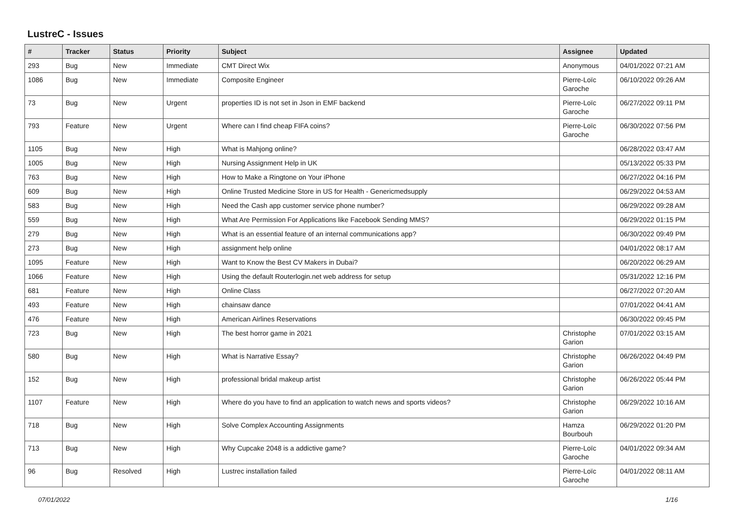LustreC - Issues
| # | Tracker | Status | Priority | Subject | Assignee | Updated |
| --- | --- | --- | --- | --- | --- | --- |
| 293 | Bug | New | Immediate | CMT Direct Wix | Anonymous | 04/01/2022 07:21 AM |
| 1086 | Bug | New | Immediate | Composite Engineer | Pierre-Loïc Garoche | 06/10/2022 09:26 AM |
| 73 | Bug | New | Urgent | properties ID is not set in Json in EMF backend | Pierre-Loïc Garoche | 06/27/2022 09:11 PM |
| 793 | Feature | New | Urgent | Where can I find cheap FIFA coins? | Pierre-Loïc Garoche | 06/30/2022 07:56 PM |
| 1105 | Bug | New | High | What is Mahjong online? | | 06/28/2022 03:47 AM |
| 1005 | Bug | New | High | Nursing Assignment Help in UK | | 05/13/2022 05:33 PM |
| 763 | Bug | New | High | How to Make a Ringtone on Your iPhone | | 06/27/2022 04:16 PM |
| 609 | Bug | New | High | Online Trusted Medicine Store in US for Health - Genericmedsupply | | 06/29/2022 04:53 AM |
| 583 | Bug | New | High | Need the Cash app customer service phone number? | | 06/29/2022 09:28 AM |
| 559 | Bug | New | High | What Are Permission For Applications like Facebook Sending MMS? | | 06/29/2022 01:15 PM |
| 279 | Bug | New | High | What is an essential feature of an internal communications app? | | 06/30/2022 09:49 PM |
| 273 | Bug | New | High | assignment help online | | 04/01/2022 08:17 AM |
| 1095 | Feature | New | High | Want to Know the Best CV Makers in Dubai? | | 06/20/2022 06:29 AM |
| 1066 | Feature | New | High | Using the default Routerlogin.net web address for setup | | 05/31/2022 12:16 PM |
| 681 | Feature | New | High | Online Class | | 06/27/2022 07:20 AM |
| 493 | Feature | New | High | chainsaw dance | | 07/01/2022 04:41 AM |
| 476 | Feature | New | High | American Airlines Reservations | | 06/30/2022 09:45 PM |
| 723 | Bug | New | High | The best horror game in 2021 | Christophe Garion | 07/01/2022 03:15 AM |
| 580 | Bug | New | High | What is Narrative Essay? | Christophe Garion | 06/26/2022 04:49 PM |
| 152 | Bug | New | High | professional bridal makeup artist | Christophe Garion | 06/26/2022 05:44 PM |
| 1107 | Feature | New | High | Where do you have to find an application to watch news and sports videos? | Christophe Garion | 06/29/2022 10:16 AM |
| 718 | Bug | New | High | Solve Complex Accounting Assignments | Hamza Bourbouh | 06/29/2022 01:20 PM |
| 713 | Bug | New | High | Why Cupcake 2048 is a addictive game? | Pierre-Loïc Garoche | 04/01/2022 09:34 AM |
| 96 | Bug | Resolved | High | Lustrec installation failed | Pierre-Loïc Garoche | 04/01/2022 08:11 AM |
07/01/2022 1/16